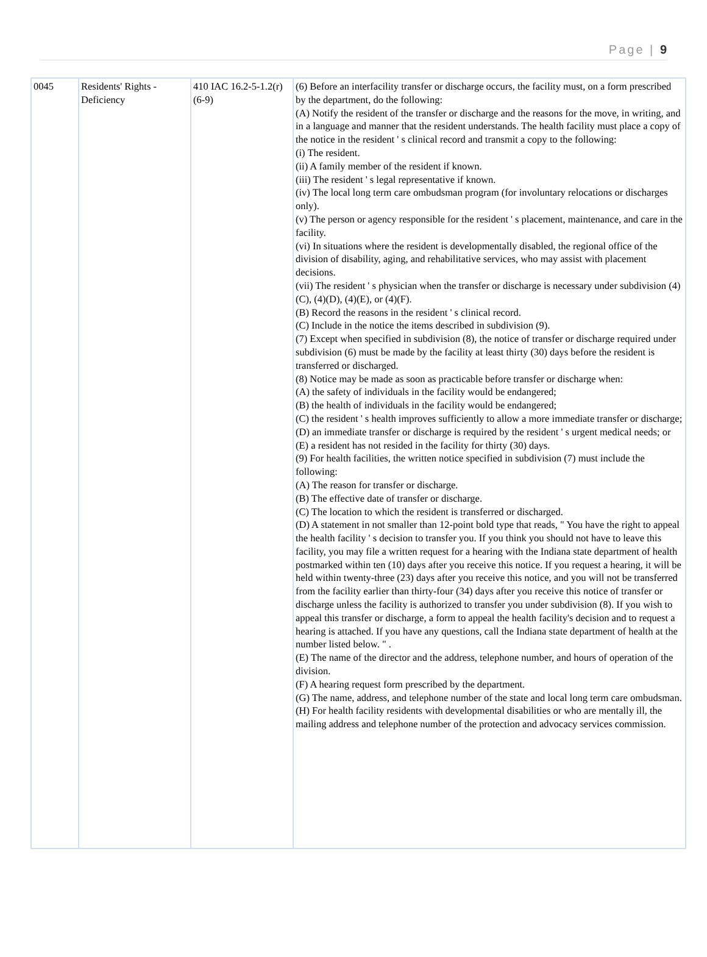Page | 9
| 0045 | Residents' Rights - Deficiency | 410 IAC 16.2-5-1.2(r)(6-9) | (6) Before an interfacility transfer or discharge occurs, the facility must, on a form prescribed by the department, do the following: (A) Notify the resident of the transfer or discharge and the reasons for the move, in writing, and in a language and manner that the resident understands. The health facility must place a copy of the notice in the resident ' s clinical record and transmit a copy to the following: (i) The resident. (ii) A family member of the resident if known. (iii) The resident ' s legal representative if known. (iv) The local long term care ombudsman program (for involuntary relocations or discharges only). (v) The person or agency responsible for the resident ' s placement, maintenance, and care in the facility. (vi) In situations where the resident is developmentally disabled, the regional office of the division of disability, aging, and rehabilitative services, who may assist with placement decisions. (vii) The resident ' s physician when the transfer or discharge is necessary under subdivision (4)(C), (4)(D), (4)(E), or (4)(F). (B) Record the reasons in the resident ' s clinical record. (C) Include in the notice the items described in subdivision (9). (7) Except when specified in subdivision (8), the notice of transfer or discharge required under subdivision (6) must be made by the facility at least thirty (30) days before the resident is transferred or discharged. (8) Notice may be made as soon as practicable before transfer or discharge when: (A) the safety of individuals in the facility would be endangered; (B) the health of individuals in the facility would be endangered; (C) the resident ' s health improves sufficiently to allow a more immediate transfer or discharge; (D) an immediate transfer or discharge is required by the resident ' s urgent medical needs; or (E) a resident has not resided in the facility for thirty (30) days. (9) For health facilities, the written notice specified in subdivision (7) must include the following: (A) The reason for transfer or discharge. (B) The effective date of transfer or discharge. (C) The location to which the resident is transferred or discharged. (D) A statement in not smaller than 12-point bold type that reads, " You have the right to appeal the health facility ' s decision to transfer you. If you think you should not have to leave this facility, you may file a written request for a hearing with the Indiana state department of health postmarked within ten (10) days after you receive this notice. If you request a hearing, it will be held within twenty-three (23) days after you receive this notice, and you will not be transferred from the facility earlier than thirty-four (34) days after you receive this notice of transfer or discharge unless the facility is authorized to transfer you under subdivision (8). If you wish to appeal this transfer or discharge, a form to appeal the health facility's decision and to request a hearing is attached. If you have any questions, call the Indiana state department of health at the number listed below. " . (E) The name of the director and the address, telephone number, and hours of operation of the division. (F) A hearing request form prescribed by the department. (G) The name, address, and telephone number of the state and local long term care ombudsman. (H) For health facility residents with developmental disabilities or who are mentally ill, the mailing address and telephone number of the protection and advocacy services commission. |